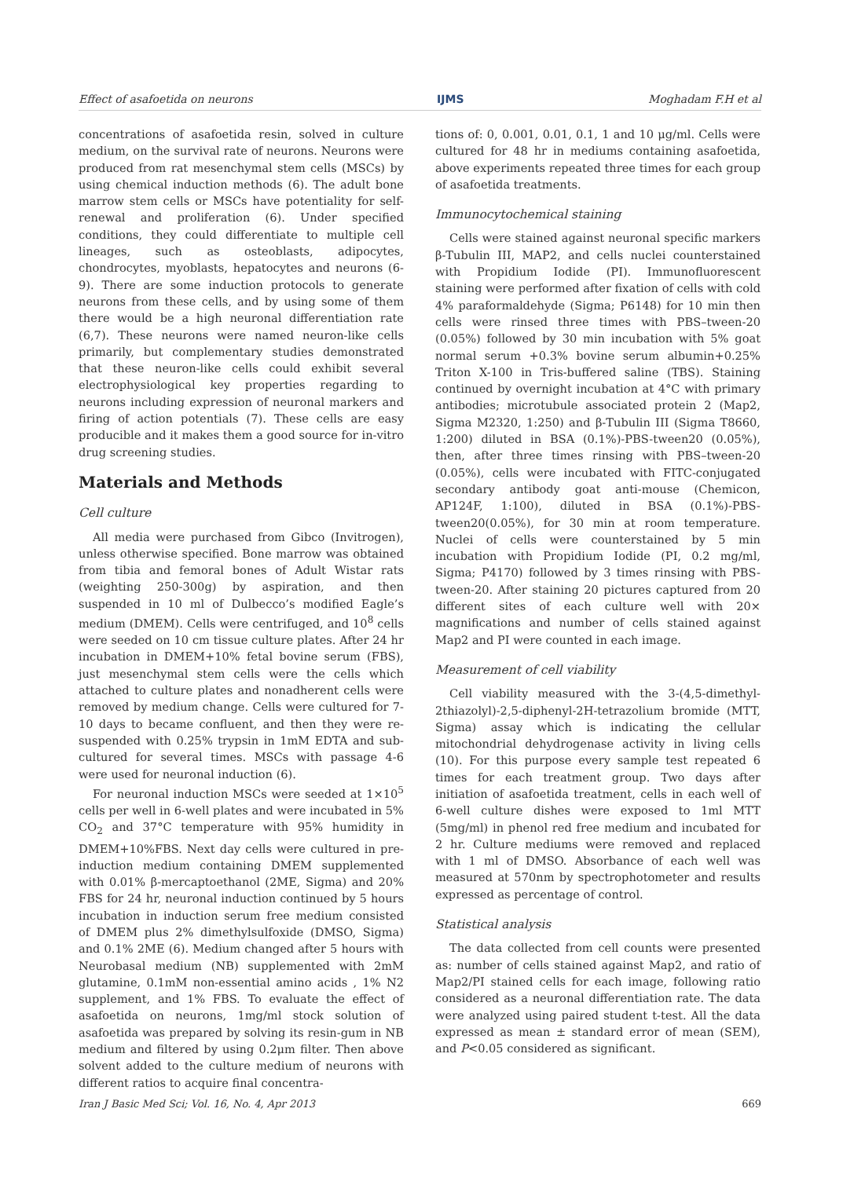Effect of asafoetida on neurons IJMS Moghadam F.H et al
concentrations of asafoetida resin, solved in culture medium, on the survival rate of neurons. Neurons were produced from rat mesenchymal stem cells (MSCs) by using chemical induction methods (6). The adult bone marrow stem cells or MSCs have potentiality for self-renewal and proliferation (6). Under specified conditions, they could differentiate to multiple cell lineages, such as osteoblasts, adipocytes, chondrocytes, myoblasts, hepatocytes and neurons (6-9). There are some induction protocols to generate neurons from these cells, and by using some of them there would be a high neuronal differentiation rate (6,7). These neurons were named neuron-like cells primarily, but complementary studies demonstrated that these neuron-like cells could exhibit several electrophysiological key properties regarding to neurons including expression of neuronal markers and firing of action potentials (7). These cells are easy producible and it makes them a good source for in-vitro drug screening studies.
Materials and Methods
Cell culture
All media were purchased from Gibco (Invitrogen), unless otherwise specified. Bone marrow was obtained from tibia and femoral bones of Adult Wistar rats (weighting 250-300g) by aspiration, and then suspended in 10 ml of Dulbecco’s modified Eagle’s medium (DMEM). Cells were centrifuged, and 10<sup>8</sup> cells were seeded on 10 cm tissue culture plates. After 24 hr incubation in DMEM+10% fetal bovine serum (FBS), just mesenchymal stem cells were the cells which attached to culture plates and nonadherent cells were removed by medium change. Cells were cultured for 7-10 days to became confluent, and then they were re-suspended with 0.25% trypsin in 1mM EDTA and sub-cultured for several times. MSCs with passage 4-6 were used for neuronal induction (6).
For neuronal induction MSCs were seeded at 1×10<sup>5</sup> cells per well in 6-well plates and were incubated in 5% CO<sub>2</sub> and 37°C temperature with 95% humidity in DMEM+10%FBS. Next day cells were cultured in pre-induction medium containing DMEM supplemented with 0.01% β-mercaptoethanol (2ME, Sigma) and 20% FBS for 24 hr, neuronal induction continued by 5 hours incubation in induction serum free medium consisted of DMEM plus 2% dimethylsulfoxide (DMSO, Sigma) and 0.1% 2ME (6). Medium changed after 5 hours with Neurobasal medium (NB) supplemented with 2mM glutamine, 0.1mM non-essential amino acids , 1% N2 supplement, and 1% FBS. To evaluate the effect of asafoetida on neurons, 1mg/ml stock solution of asafoetida was prepared by solving its resin-gum in NB medium and filtered by using 0.2μm filter. Then above solvent added to the culture medium of neurons with different ratios to acquire final concentra-
tions of: 0, 0.001, 0.01, 0.1, 1 and 10 μg/ml. Cells were cultured for 48 hr in mediums containing asafoetida, above experiments repeated three times for each group of asafoetida treatments.
Immunocytochemical staining
Cells were stained against neuronal specific markers β-Tubulin III, MAP2, and cells nuclei counterstained with Propidium Iodide (PI). Immunofluorescent staining were performed after fixation of cells with cold 4% paraformaldehyde (Sigma; P6148) for 10 min then cells were rinsed three times with PBS–tween-20 (0.05%) followed by 30 min incubation with 5% goat normal serum +0.3% bovine serum albumin+0.25% Triton X-100 in Tris-buffered saline (TBS). Staining continued by overnight incubation at 4°C with primary antibodies; microtubule associated protein 2 (Map2, Sigma M2320, 1:250) and β-Tubulin III (Sigma T8660, 1:200) diluted in BSA (0.1%)-PBS-tween20 (0.05%), then, after three times rinsing with PBS–tween-20 (0.05%), cells were incubated with FITC-conjugated secondary antibody goat anti-mouse (Chemicon, AP124F, 1:100), diluted in BSA (0.1%)-PBS-tween20(0.05%), for 30 min at room temperature. Nuclei of cells were counterstained by 5 min incubation with Propidium Iodide (PI, 0.2 mg/ml, Sigma; P4170) followed by 3 times rinsing with PBS-tween-20. After staining 20 pictures captured from 20 different sites of each culture well with 20× magnifications and number of cells stained against Map2 and PI were counted in each image.
Measurement of cell viability
Cell viability measured with the 3-(4,5-dimethyl-2thiazolyl)-2,5-diphenyl-2H-tetrazolium bromide (MTT, Sigma) assay which is indicating the cellular mitochondrial dehydrogenase activity in living cells (10). For this purpose every sample test repeated 6 times for each treatment group. Two days after initiation of asafoetida treatment, cells in each well of 6-well culture dishes were exposed to 1ml MTT (5mg/ml) in phenol red free medium and incubated for 2 hr. Culture mediums were removed and replaced with 1 ml of DMSO. Absorbance of each well was measured at 570nm by spectrophotometer and results expressed as percentage of control.
Statistical analysis
The data collected from cell counts were presented as: number of cells stained against Map2, and ratio of Map2/PI stained cells for each image, following ratio considered as a neuronal differentiation rate. The data were analyzed using paired student t-test. All the data expressed as mean ± standard error of mean (SEM), and P<0.05 considered as significant.
Iran J Basic Med Sci; Vol. 16, No. 4, Apr 2013 669